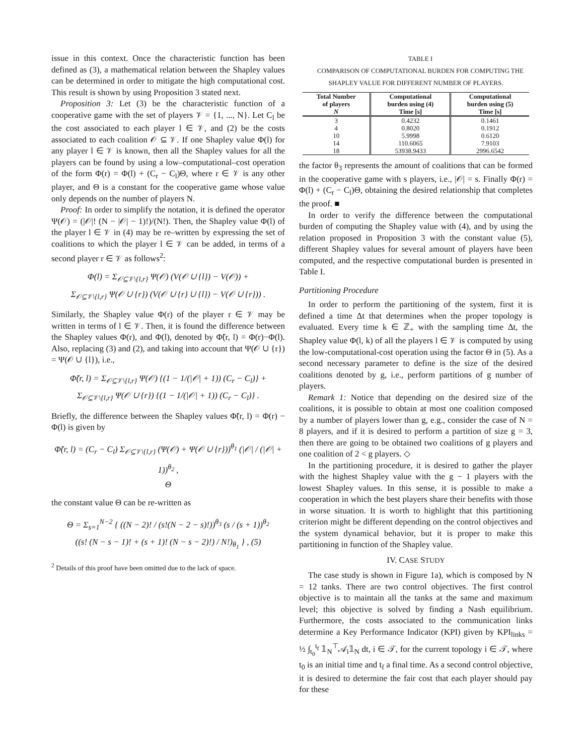issue in this context. Once the characteristic function has been defined as (3), a mathematical relation between the Shapley values can be determined in order to mitigate the high computational cost. This result is shown by using Proposition 3 stated next.
Proposition 3: Let (3) be the characteristic function of a cooperative game with the set of players 𝒱 = {1, ..., N}. Let C<sub>l</sub> be the cost associated to each player l ∈ 𝒱, and (2) be the costs associated to each coalition 𝒪 ⊆ 𝒱. If one Shapley value Φ(l) for any player l ∈ 𝒱 is known, then all the Shapley values for all the players can be found by using a low–computational–cost operation of the form Φ(r) = Φ(l) + (C<sub>r</sub> − C<sub>l</sub>)Θ, where r ∈ 𝒱 is any other player, and Θ is a constant for the cooperative game whose value only depends on the number of players N.
Proof: In order to simplify the notation, it is defined the operator Ψ(𝒪) = (|𝒪|! (N − |𝒪| − 1)!)/(N!). Then, the Shapley value Φ(l) of the player l ∈ 𝒱 in (4) may be re–written by expressing the set of coalitions to which the player l ∈ 𝒱 can be added, in terms of a second player r ∈ 𝒱 as follows<sup>2</sup>:
Φ(l) = Σ<sub>𝒪⊆𝒱\{l,r}</sub> Ψ(𝒪) (V(𝒪 ∪ {l}) − V(𝒪)) +
Σ<sub>𝒪⊆𝒱\{l,r}</sub> Ψ(𝒪 ∪ {r}) (V(𝒪 ∪ {r} ∪ {l}) − V(𝒪 ∪ {r})) .
Similarly, the Shapley value Φ(r) of the player r ∈ 𝒱 may be written in terms of l ∈ 𝒱. Then, it is found the difference between the Shapley values Φ(r), and Φ(l), denoted by Φ̃(r, l) = Φ(r)−Φ(l). Also, replacing (3) and (2), and taking into account that Ψ(𝒪 ∪ {r}) = Ψ(𝒪 ∪ {l}), i.e.,
Φ̃(r, l) = Σ<sub>𝒪⊆𝒱\{l,r}</sub> Ψ(𝒪) {(1 − 1/(|𝒪| + 1)) (C<sub>r</sub> − C<sub>l</sub>)} +
Σ<sub>𝒪⊆𝒱\{l,r}</sub> Ψ(𝒪 ∪ {r}) {(1 − 1/(|𝒪| + 1)) (C<sub>r</sub> − C<sub>l</sub>)} .
Briefly, the difference between the Shapley values Φ̃(r, l) = Φ(r) − Φ(l) is given by
Φ̃(r, l) = (C<sub>r</sub> − C<sub>l</sub>) Σ<sub>𝒪⊆𝒱\{l,r}</sub> (Ψ(𝒪) + Ψ(𝒪 ∪ {r}))<sup>θ<sub>1</sub></sup> (|𝒪| / (|𝒪| + 1))<sup>θ<sub>2</sub></sup> ,
Θ
the constant value Θ can be re-written as
Θ = Σ<sub>s=1</sub><sup>N−2</sup> { ((N − 2)! / (s!(N − 2 − s)!))<sup>θ<sub>3</sub></sup> (s / (s + 1))<sup>θ<sub>2</sub></sup>
((s! (N − s − 1)! + (s + 1)! (N − s − 2)!) / N!)<sub>θ<sub>1</sub></sub> } , (5)
<sup>2</sup> Details of this proof have been omitted due to the lack of space.
TABLE I
COMPARISON OF COMPUTATIONAL BURDEN FOR COMPUTING THE
SHAPLEY VALUE FOR DIFFERENT NUMBER OF PLAYERS.
| Total Number of players N | Computational burden using (4) Time [s] | Computational burden using (5) Time [s] |
| --- | --- | --- |
| 3 | 0.4232 | 0.1461 |
| 4 | 0.8020 | 0.1912 |
| 10 | 5.9998 | 0.6120 |
| 14 | 110.6065 | 7.9103 |
| 18 | 53938.9433 | 2996.6542 |
the factor θ<sub>3</sub> represents the amount of coalitions that can be formed in the cooperative game with s players, i.e., |𝒪| = s. Finally Φ(r) = Φ(l) + (C<sub>r</sub> − C<sub>l</sub>)Θ, obtaining the desired relationship that completes the proof. ■
In order to verify the difference between the computational burden of computing the Shapley value with (4), and by using the relation proposed in Proposition 3 with the constant value (5), different Shapley values for several amount of players have been computed, and the respective computational burden is presented in Table I.
Partitioning Procedure
In order to perform the partitioning of the system, first it is defined a time Δt that determines when the proper topology is evaluated. Every time k ∈ ℤ<sub>+</sub> with the sampling time Δt, the Shapley value Φ(l, k) of all the players l ∈ 𝒱 is computed by using the low-computational-cost operation using the factor Θ in (5). As a second necessary parameter to define is the size of the desired coalitions denoted by g, i.e., perform partitions of g number of players.
Remark 1: Notice that depending on the desired size of the coalitions, it is possible to obtain at most one coalition composed by a number of players lower than g, e.g., consider the case of N = 8 players, and if it is desired to perform a partition of size g = 3, then there are going to be obtained two coalitions of g players and one coalition of 2 < g players. ◇
In the partitioning procedure, it is desired to gather the player with the highest Shapley value with the g − 1 players with the lowest Shapley values. In this sense, it is possible to make a cooperation in which the best players share their benefits with those in worse situation. It is worth to highlight that this partitioning criterion might be different depending on the control objectives and the system dynamical behavior, but it is proper to make this partitioning in function of the Shapley value.
IV. CASE STUDY
The case study is shown in Figure 1a), which is composed by N = 12 tanks. There are two control objectives. The first control objective is to maintain all the tanks at the same and maximum level; this objective is solved by finding a Nash equilibrium. Furthermore, the costs associated to the communication links determine a Key Performance Indicator (KPI) given by KPI<sub>links</sub> = ½ ∫<sub>t<sub>0</sub></sub><sup>t<sub>f</sub></sup> 𝟙<sub>N</sub><sup>⊤</sup>𝒜<sub>i</sub>𝟙<sub>N</sub> dt, i ∈ 𝒯, for the current topology i ∈ 𝒯, where t<sub>0</sub> is an initial time and t<sub>f</sub> a final time. As a second control objective, it is desired to determine the fair cost that each player should pay for these